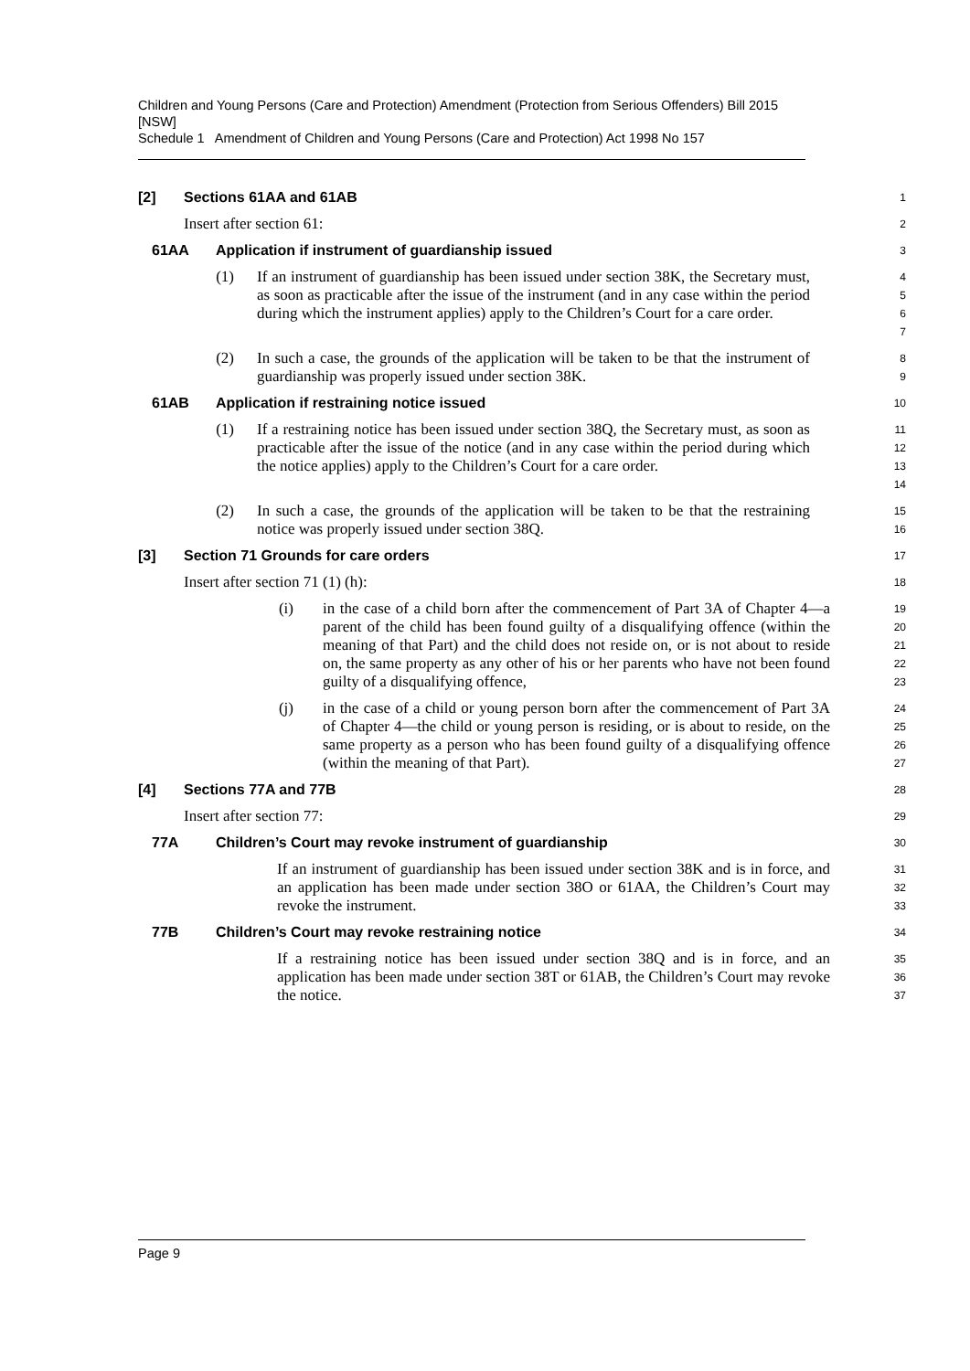Children and Young Persons (Care and Protection) Amendment (Protection from Serious Offenders) Bill 2015 [NSW]
Schedule 1 Amendment of Children and Young Persons (Care and Protection) Act 1998 No 157
[2] Sections 61AA and 61AB
1
Insert after section 61:
2
61AA Application if instrument of guardianship issued
3
(1) If an instrument of guardianship has been issued under section 38K, the Secretary must, as soon as practicable after the issue of the instrument (and in any case within the period during which the instrument applies) apply to the Children’s Court for a care order.
4
5
6
7
(2) In such a case, the grounds of the application will be taken to be that the instrument of guardianship was properly issued under section 38K.
8
9
61AB Application if restraining notice issued
10
(1) If a restraining notice has been issued under section 38Q, the Secretary must, as soon as practicable after the issue of the notice (and in any case within the period during which the notice applies) apply to the Children’s Court for a care order.
11
12
13
14
(2) In such a case, the grounds of the application will be taken to be that the restraining notice was properly issued under section 38Q.
15
16
[3] Section 71 Grounds for care orders
17
Insert after section 71 (1) (h):
18
(i) in the case of a child born after the commencement of Part 3A of Chapter 4—a parent of the child has been found guilty of a disqualifying offence (within the meaning of that Part) and the child does not reside on, or is not about to reside on, the same property as any other of his or her parents who have not been found guilty of a disqualifying offence,
19
20
21
22
23
(j) in the case of a child or young person born after the commencement of Part 3A of Chapter 4—the child or young person is residing, or is about to reside, on the same property as a person who has been found guilty of a disqualifying offence (within the meaning of that Part).
24
25
26
27
[4] Sections 77A and 77B
28
Insert after section 77:
29
77A Children’s Court may revoke instrument of guardianship
30
If an instrument of guardianship has been issued under section 38K and is in force, and an application has been made under section 38O or 61AA, the Children’s Court may revoke the instrument.
31
32
33
77B Children’s Court may revoke restraining notice
34
If a restraining notice has been issued under section 38Q and is in force, and an application has been made under section 38T or 61AB, the Children’s Court may revoke the notice.
35
36
37
Page 9